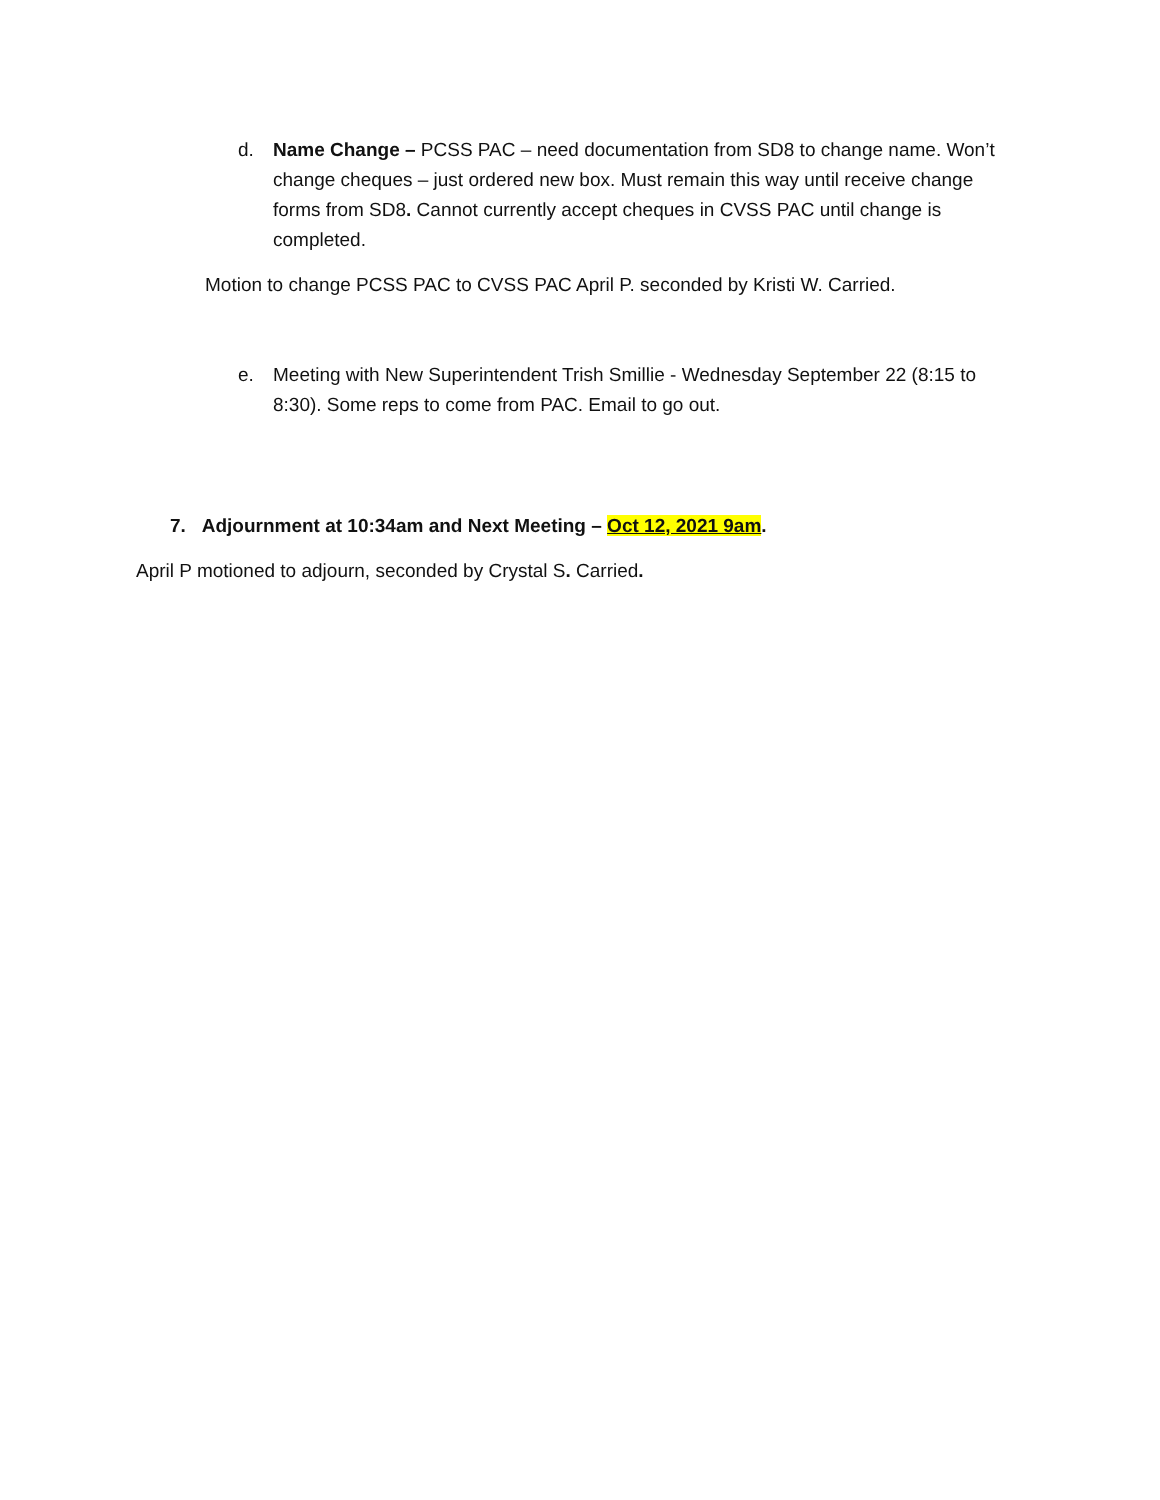d. Name Change – PCSS PAC – need documentation from SD8 to change name. Won’t change cheques – just ordered new box. Must remain this way until receive change forms from SD8. Cannot currently accept cheques in CVSS PAC until change is completed.
Motion to change PCSS PAC to CVSS PAC April P. seconded by Kristi W. Carried.
e. Meeting with New Superintendent Trish Smillie - Wednesday September 22 (8:15 to 8:30). Some reps to come from PAC. Email to go out.
7. Adjournment at 10:34am and Next Meeting – Oct 12, 2021 9am.
April P motioned to adjourn, seconded by Crystal S. Carried.